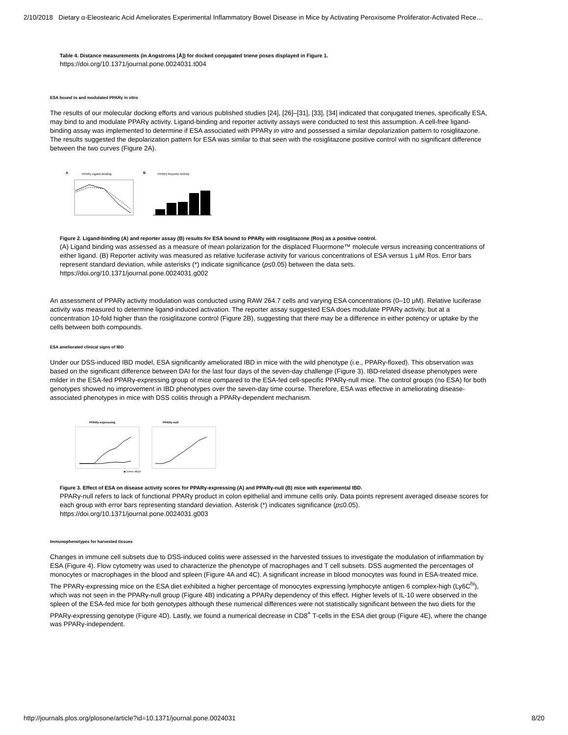2/10/2018 Dietary α-Eleostearic Acid Ameliorates Experimental Inflammatory Bowel Disease in Mice by Activating Peroxisome Proliferator-Activated Rece…
Table 4. Distance measurements (in Angstroms [Å]) for docked conjugated triene poses displayed in Figure 1.
https://doi.org/10.1371/journal.pone.0024031.t004
ESA bound to and modulated PPARγ in vitro
The results of our molecular docking efforts and various published studies [24], [26]–[31], [33], [34] indicated that conjugated trienes, specifically ESA, may bind to and modulate PPARγ activity. Ligand-binding and reporter activity assays were conducted to test this assumption. A cell-free ligand-binding assay was implemented to determine if ESA associated with PPARγ in vitro and possessed a similar depolarization pattern to rosiglitazone. The results suggested the depolarization pattern for ESA was similar to that seen with the rosiglitazone positive control with no significant difference between the two curves (Figure 2A).
A
PPARγ Ligand Binding
B
PPARγ Reporter Activity
Figure 2. Ligand-binding (A) and reporter assay (B) results for ESA bound to PPARγ with rosiglitazone (Ros) as a positive control.
(A) Ligand binding was assessed as a measure of mean polarization for the displaced Fluormone™ molecule versus increasing concentrations of either ligand. (B) Reporter activity was measured as relative luciferase activity for various concentrations of ESA versus 1 μM Ros. Error bars represent standard deviation, while asterisks (*) indicate significance (p≤0.05) between the data sets.
https://doi.org/10.1371/journal.pone.0024031.g002
An assessment of PPARγ activity modulation was conducted using RAW 264.7 cells and varying ESA concentrations (0–10 μM). Relative luciferase activity was measured to determine ligand-induced activation. The reporter assay suggested ESA does modulate PPARγ activity, but at a concentration 10-fold higher than the rosiglitazone control (Figure 2B), suggesting that there may be a difference in either potency or uptake by the cells between both compounds.
ESA ameliorated clinical signs of IBD
Under our DSS-induced IBD model, ESA significantly ameliorated IBD in mice with the wild phenotype (i.e., PPARγ-floxed). This observation was based on the significant difference between DAI for the last four days of the seven-day challenge (Figure 3). IBD-related disease phenotypes were milder in the ESA-fed PPARγ-expressing group of mice compared to the ESA-fed cell-specific PPARγ-null mice. The control groups (no ESA) for both genotypes showed no improvement in IBD phenotypes over the seven-day time course. Therefore, ESA was effective in ameliorating disease-associated phenotypes in mice with DSS colitis through a PPARγ-dependent mechanism.
PPARγ-expressing
PPARγ-null
◆Control ⊖ESA
Figure 3. Effect of ESA on disease activity scores for PPARγ-expressing (A) and PPARγ-null (B) mice with experimental IBD.
PPARγ-null refers to lack of functional PPARγ product in colon epithelial and immune cells only. Data points represent averaged disease scores for each group with error bars representing standard deviation. Asterisk (*) indicates significance (p≤0.05).
https://doi.org/10.1371/journal.pone.0024031.g003
Immunophenotypes for harvested tissues
Changes in immune cell subsets due to DSS-induced colitis were assessed in the harvested tissues to investigate the modulation of inflammation by ESA (Figure 4). Flow cytometry was used to characterize the phenotype of macrophages and T cell subsets. DSS augmented the percentages of monocytes or macrophages in the blood and spleen (Figure 4A and 4C). A significant increase in blood monocytes was found in ESA-treated mice. The PPARγ-expressing mice on the ESA diet exhibited a higher percentage of monocytes expressing lymphocyte antigen 6 complex-high (Ly6C<sup>hi</sup>), which was not seen in the PPARγ-null group (Figure 4B) indicating a PPARγ dependency of this effect. Higher levels of IL-10 were observed in the spleen of the ESA-fed mice for both genotypes although these numerical differences were not statistically significant between the two diets for the PPARγ-expressing genotype (Figure 4D). Lastly, we found a numerical decrease in CD8<sup>+</sup> T-cells in the ESA diet group (Figure 4E), where the change was PPARγ-independent.
http://journals.plos.org/plosone/article?id=10.1371/journal.pone.0024031 8/20